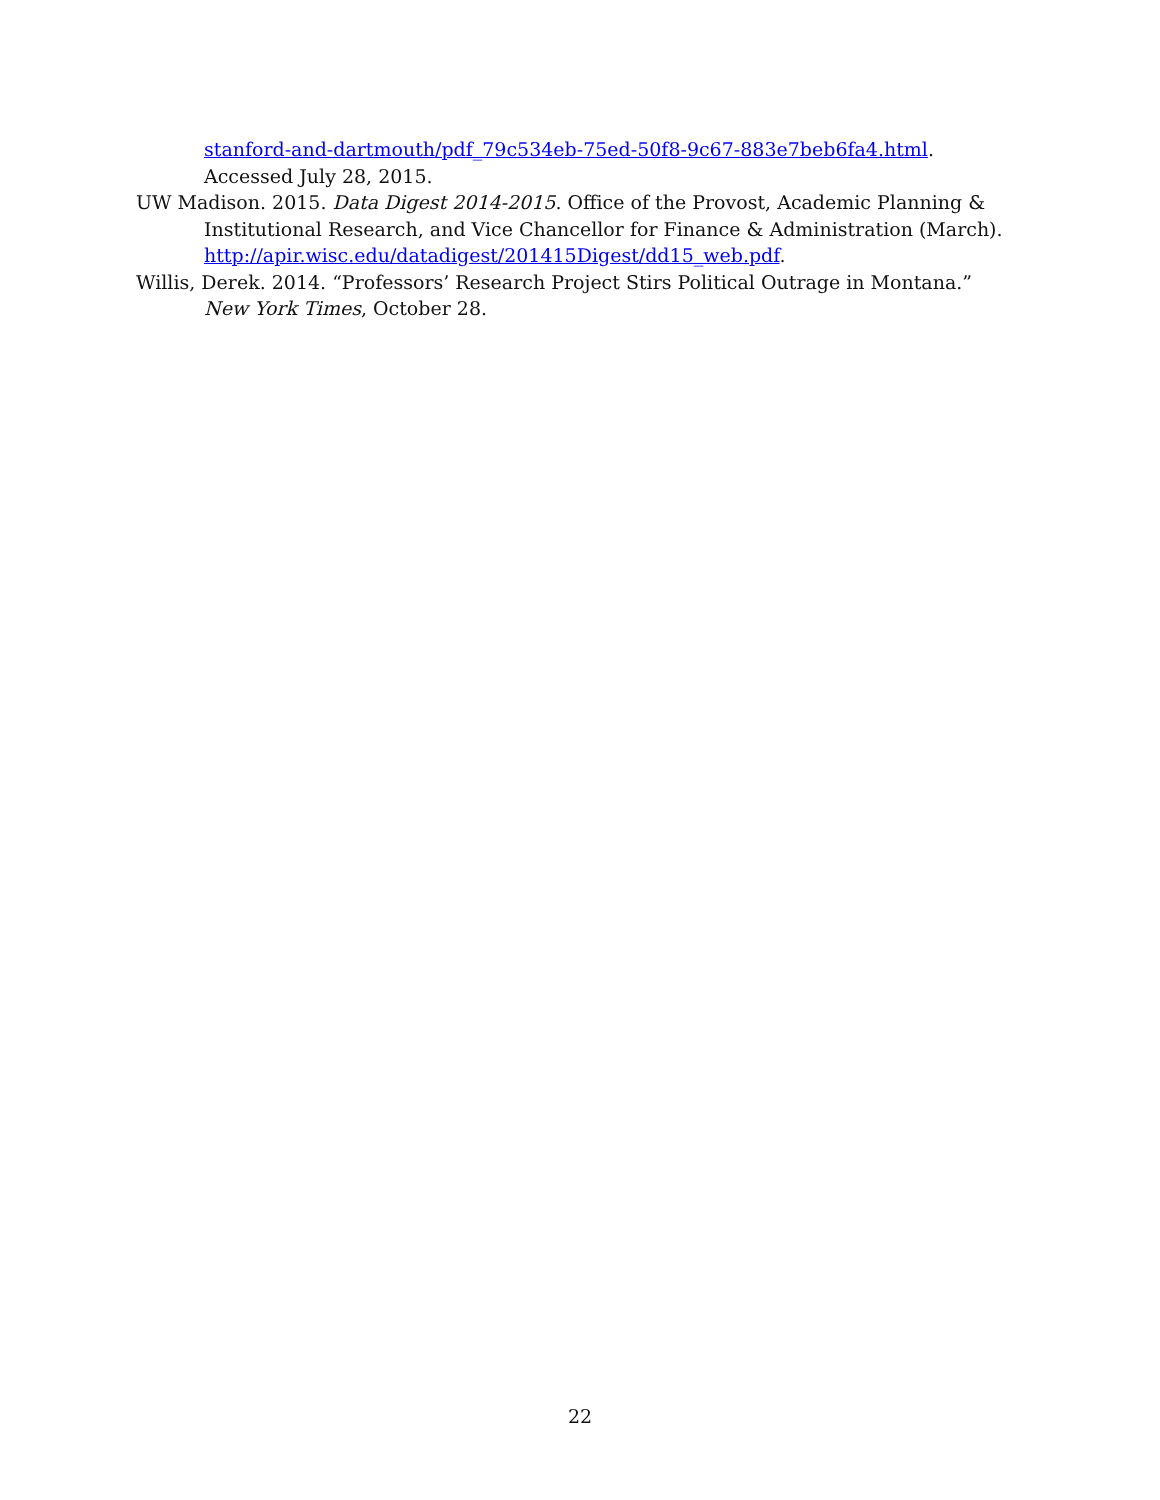stanford-and-dartmouth/pdf_79c534eb-75ed-50f8-9c67-883e7beb6fa4.html. Accessed July 28, 2015.
UW Madison. 2015. Data Digest 2014-2015. Office of the Provost, Academic Planning & Institutional Research, and Vice Chancellor for Finance & Administration (March). http://apir.wisc.edu/datadigest/201415Digest/dd15_web.pdf.
Willis, Derek. 2014. “Professors’ Research Project Stirs Political Outrage in Montana.” New York Times, October 28.
22